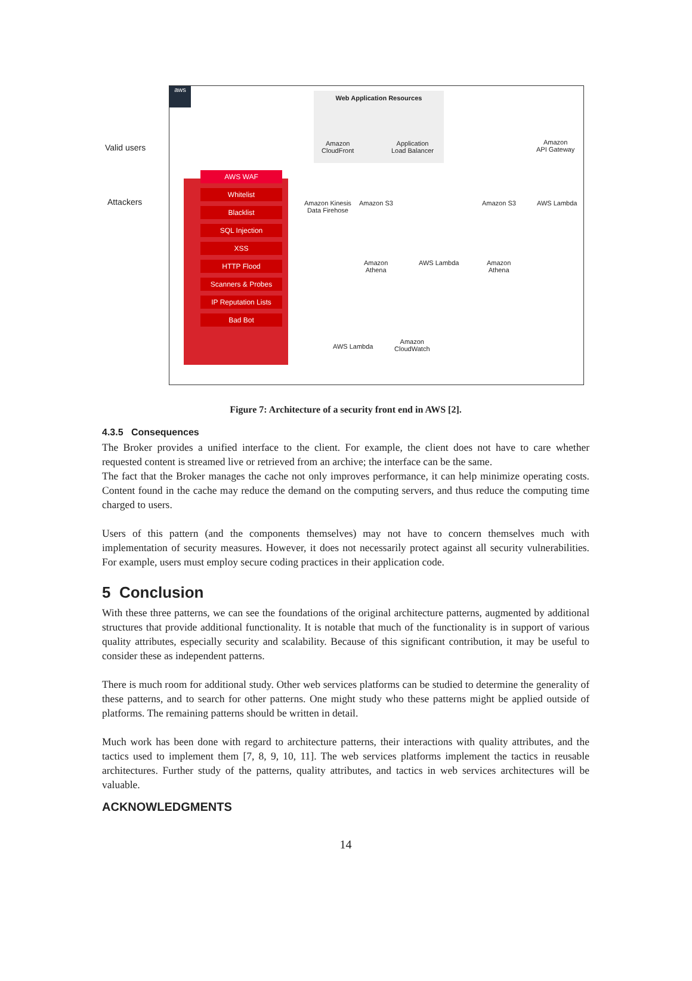aws
Valid users
Attackers
Web Application Resources
Amazon
CloudFront
Application
Load Balancer
Amazon
API Gateway
Amazon Kinesis
Data Firehose
Amazon S3 Amazon S3 AWS Lambda
Amazon
Athena
AWS Lambda
Amazon
Athena
AWS Lambda
Amazon
CloudWatch
AWS WAF
Whitelist
Blacklist
SQL Injection
XSS
HTTP Flood
Scanners & Probes
IP Reputation Lists
Bad Bot
Figure 7: Architecture of a security front end in AWS [2].
4.3.5 Consequences
The Broker provides a unified interface to the client. For example, the client does not have to care whether requested content is streamed live or retrieved from an archive; the interface can be the same.
The fact that the Broker manages the cache not only improves performance, it can help minimize operating costs. Content found in the cache may reduce the demand on the computing servers, and thus reduce the computing time charged to users.
Users of this pattern (and the components themselves) may not have to concern themselves much with implementation of security measures. However, it does not necessarily protect against all security vulnerabilities. For example, users must employ secure coding practices in their application code.
5 Conclusion
With these three patterns, we can see the foundations of the original architecture patterns, augmented by additional structures that provide additional functionality. It is notable that much of the functionality is in support of various quality attributes, especially security and scalability. Because of this significant contribution, it may be useful to consider these as independent patterns.
There is much room for additional study. Other web services platforms can be studied to determine the generality of these patterns, and to search for other patterns. One might study who these patterns might be applied outside of platforms. The remaining patterns should be written in detail.
Much work has been done with regard to architecture patterns, their interactions with quality attributes, and the tactics used to implement them [7, 8, 9, 10, 11]. The web services platforms implement the tactics in reusable architectures. Further study of the patterns, quality attributes, and tactics in web services architectures will be valuable.
ACKNOWLEDGMENTS
14